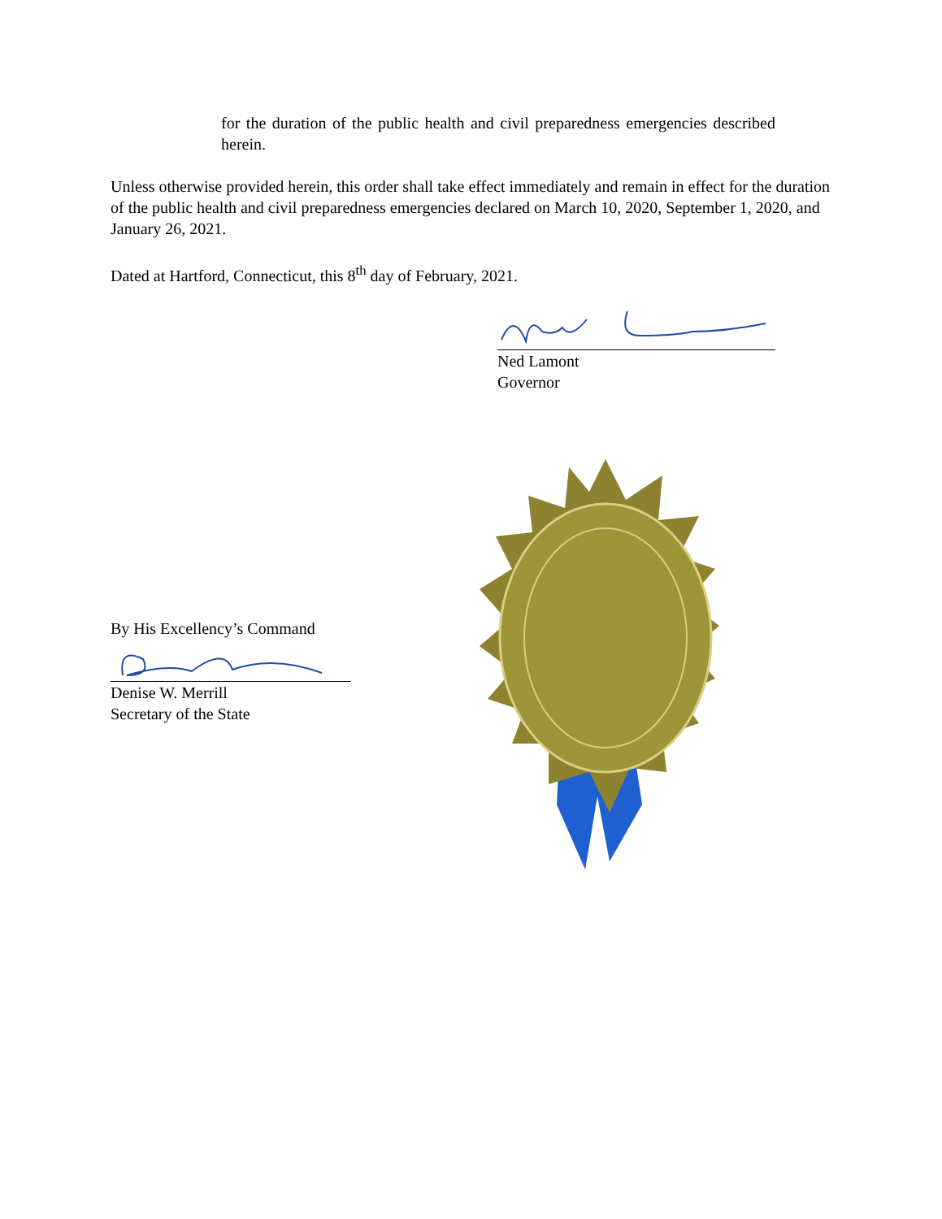for the duration of the public health and civil preparedness emergencies described herein.
Unless otherwise provided herein, this order shall take effect immediately and remain in effect for the duration of the public health and civil preparedness emergencies declared on March 10, 2020, September 1, 2020, and January 26, 2021.
Dated at Hartford, Connecticut, this 8<sup>th</sup> day of February, 2021.
Ned Lamont
Governor
By His Excellency’s Command
Denise W. Merrill
Secretary of the State